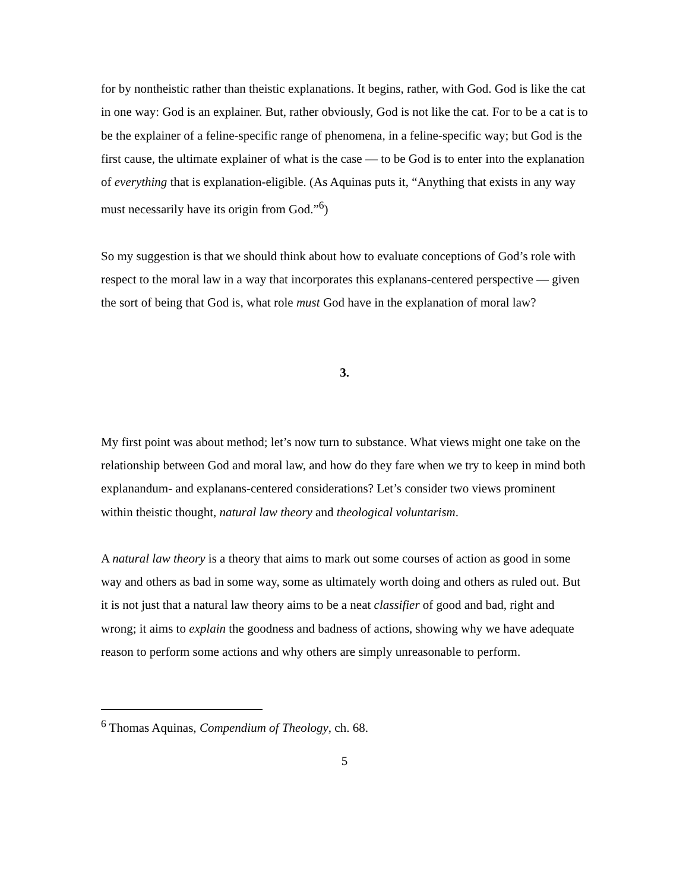for by nontheistic rather than theistic explanations. It begins, rather, with God. God is like the cat in one way: God is an explainer. But, rather obviously, God is not like the cat. For to be a cat is to be the explainer of a feline-specific range of phenomena, in a feline-specific way; but God is the first cause, the ultimate explainer of what is the case — to be God is to enter into the explanation of everything that is explanation-eligible. (As Aquinas puts it, “Anything that exists in any way must necessarily have its origin from God.”<sup>6</sup>)
So my suggestion is that we should think about how to evaluate conceptions of God’s role with respect to the moral law in a way that incorporates this explanans-centered perspective — given the sort of being that God is, what role must God have in the explanation of moral law?
3.
My first point was about method; let’s now turn to substance. What views might one take on the relationship between God and moral law, and how do they fare when we try to keep in mind both explanandum- and explanans-centered considerations? Let’s consider two views prominent within theistic thought, natural law theory and theological voluntarism.
A natural law theory is a theory that aims to mark out some courses of action as good in some way and others as bad in some way, some as ultimately worth doing and others as ruled out. But it is not just that a natural law theory aims to be a neat classifier of good and bad, right and wrong; it aims to explain the goodness and badness of actions, showing why we have adequate reason to perform some actions and why others are simply unreasonable to perform.
<sup>6</sup> Thomas Aquinas, Compendium of Theology, ch. 68.
5